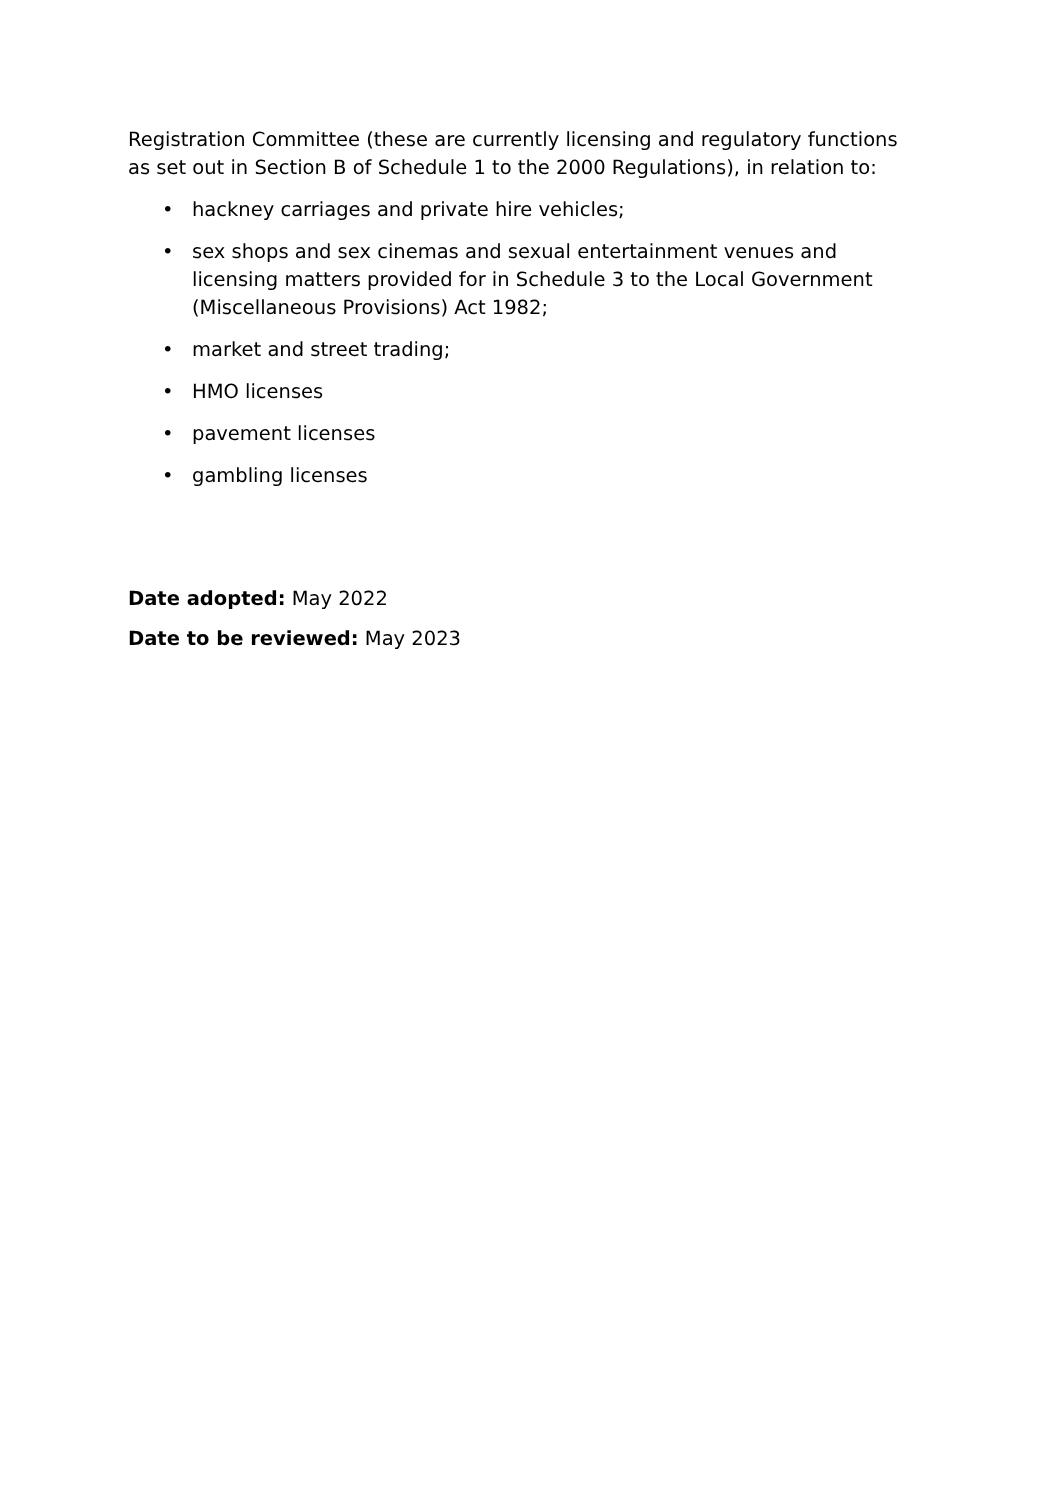Registration Committee (these are currently licensing and regulatory functions as set out in Section B of Schedule 1 to the 2000 Regulations), in relation to:
• hackney carriages and private hire vehicles;
• sex shops and sex cinemas and sexual entertainment venues and licensing matters provided for in Schedule 3 to the Local Government (Miscellaneous Provisions) Act 1982;
• market and street trading;
• HMO licenses
• pavement licenses
• gambling licenses
Date adopted: May 2022
Date to be reviewed: May 2023